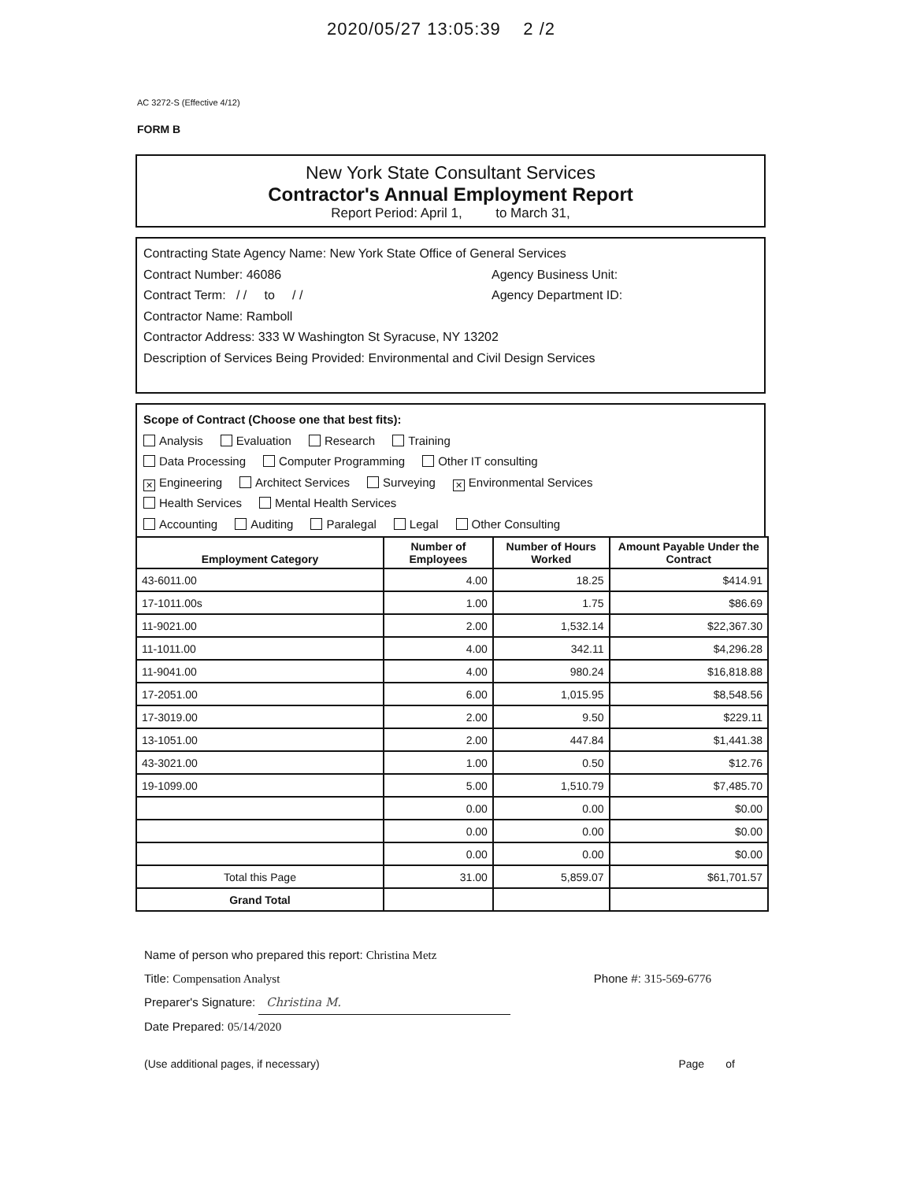2020/05/27 13:05:39 2 /2
AC 3272-S (Effective 4/12)
FORM B
New York State Consultant Services
Contractor's Annual Employment Report
Report Period: April 1, to March 31,
Contracting State Agency Name: New York State Office of General Services
Contract Number: 46086 Agency Business Unit:
Contract Term: / / to / / Agency Department ID:
Contractor Name: Ramboll
Contractor Address: 333 W Washington St Syracuse, NY 13202
Description of Services Being Provided: Environmental and Civil Design Services
Scope of Contract (Choose one that best fits):
Analysis Evaluation Research Training
Data Processing Computer Programming Other IT consulting
✕ Engineering Architect Services Surveying ✕ Environmental Services
Health Services Mental Health Services
Accounting Auditing Paralegal Legal Other Consulting
| Employment Category | Number of Employees | Number of Hours Worked | Amount Payable Under the Contract |
| --- | --- | --- | --- |
| 43-6011.00 | 4.00 | 18.25 | $414.91 |
| 17-1011.00s | 1.00 | 1.75 | $86.69 |
| 11-9021.00 | 2.00 | 1,532.14 | $22,367.30 |
| 11-1011.00 | 4.00 | 342.11 | $4,296.28 |
| 11-9041.00 | 4.00 | 980.24 | $16,818.88 |
| 17-2051.00 | 6.00 | 1,015.95 | $8,548.56 |
| 17-3019.00 | 2.00 | 9.50 | $229.11 |
| 13-1051.00 | 2.00 | 447.84 | $1,441.38 |
| 43-3021.00 | 1.00 | 0.50 | $12.76 |
| 19-1099.00 | 5.00 | 1,510.79 | $7,485.70 |
| | 0.00 | 0.00 | $0.00 |
| | 0.00 | 0.00 | $0.00 |
| | 0.00 | 0.00 | $0.00 |
| Total this Page | 31.00 | 5,859.07 | $61,701.57 |
| Grand Total | | | |
Name of person who prepared this report: Christina Metz
Title: Compensation Analyst Phone #: 315-569-6776
Preparer's Signature: Christina M.
Date Prepared: 05/14/2020
(Use additional pages, if necessary) Page of